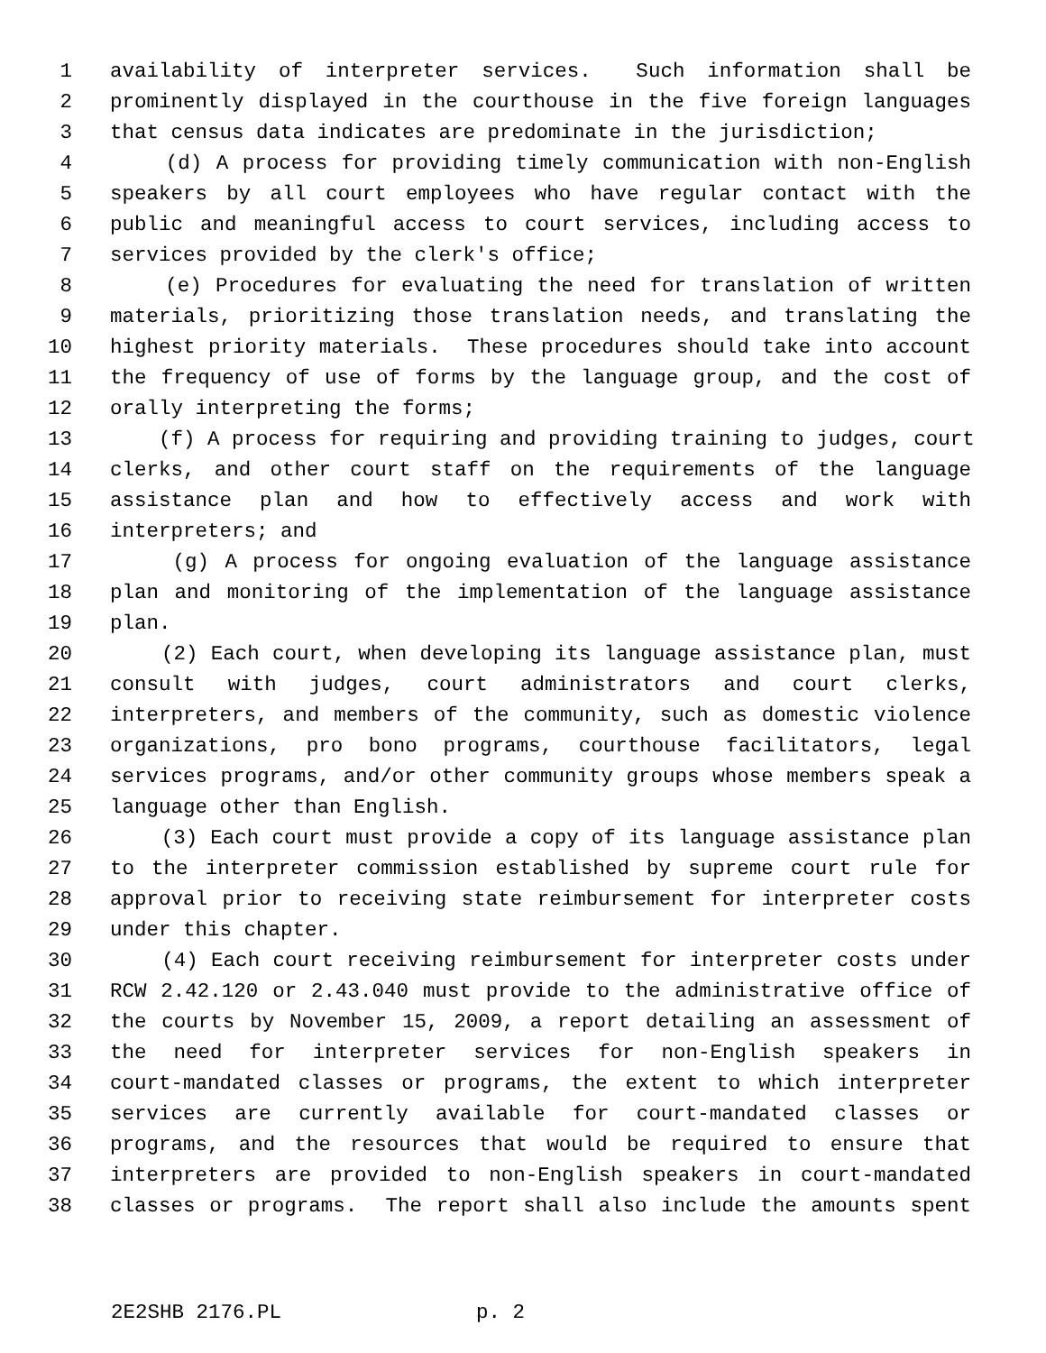1 availability of interpreter services. Such information shall be
2 prominently displayed in the courthouse in the five foreign languages
3 that census data indicates are predominate in the jurisdiction;
4 (d) A process for providing timely communication with non-English
5 speakers by all court employees who have regular contact with the
6 public and meaningful access to court services, including access to
7 services provided by the clerk's office;
8 (e) Procedures for evaluating the need for translation of written
9 materials, prioritizing those translation needs, and translating the
10 highest priority materials. These procedures should take into account
11 the frequency of use of forms by the language group, and the cost of
12 orally interpreting the forms;
13 (f) A process for requiring and providing training to judges, court
14 clerks, and other court staff on the requirements of the language
15 assistance plan and how to effectively access and work with
16 interpreters; and
17 (g) A process for ongoing evaluation of the language assistance
18 plan and monitoring of the implementation of the language assistance
19 plan.
20 (2) Each court, when developing its language assistance plan, must
21 consult with judges, court administrators and court clerks,
22 interpreters, and members of the community, such as domestic violence
23 organizations, pro bono programs, courthouse facilitators, legal
24 services programs, and/or other community groups whose members speak a
25 language other than English.
26 (3) Each court must provide a copy of its language assistance plan
27 to the interpreter commission established by supreme court rule for
28 approval prior to receiving state reimbursement for interpreter costs
29 under this chapter.
30 (4) Each court receiving reimbursement for interpreter costs under
31 RCW 2.42.120 or 2.43.040 must provide to the administrative office of
32 the courts by November 15, 2009, a report detailing an assessment of
33 the need for interpreter services for non-English speakers in
34 court-mandated classes or programs, the extent to which interpreter
35 services are currently available for court-mandated classes or
36 programs, and the resources that would be required to ensure that
37 interpreters are provided to non-English speakers in court-mandated
38 classes or programs. The report shall also include the amounts spent
2E2SHB 2176.PL p. 2